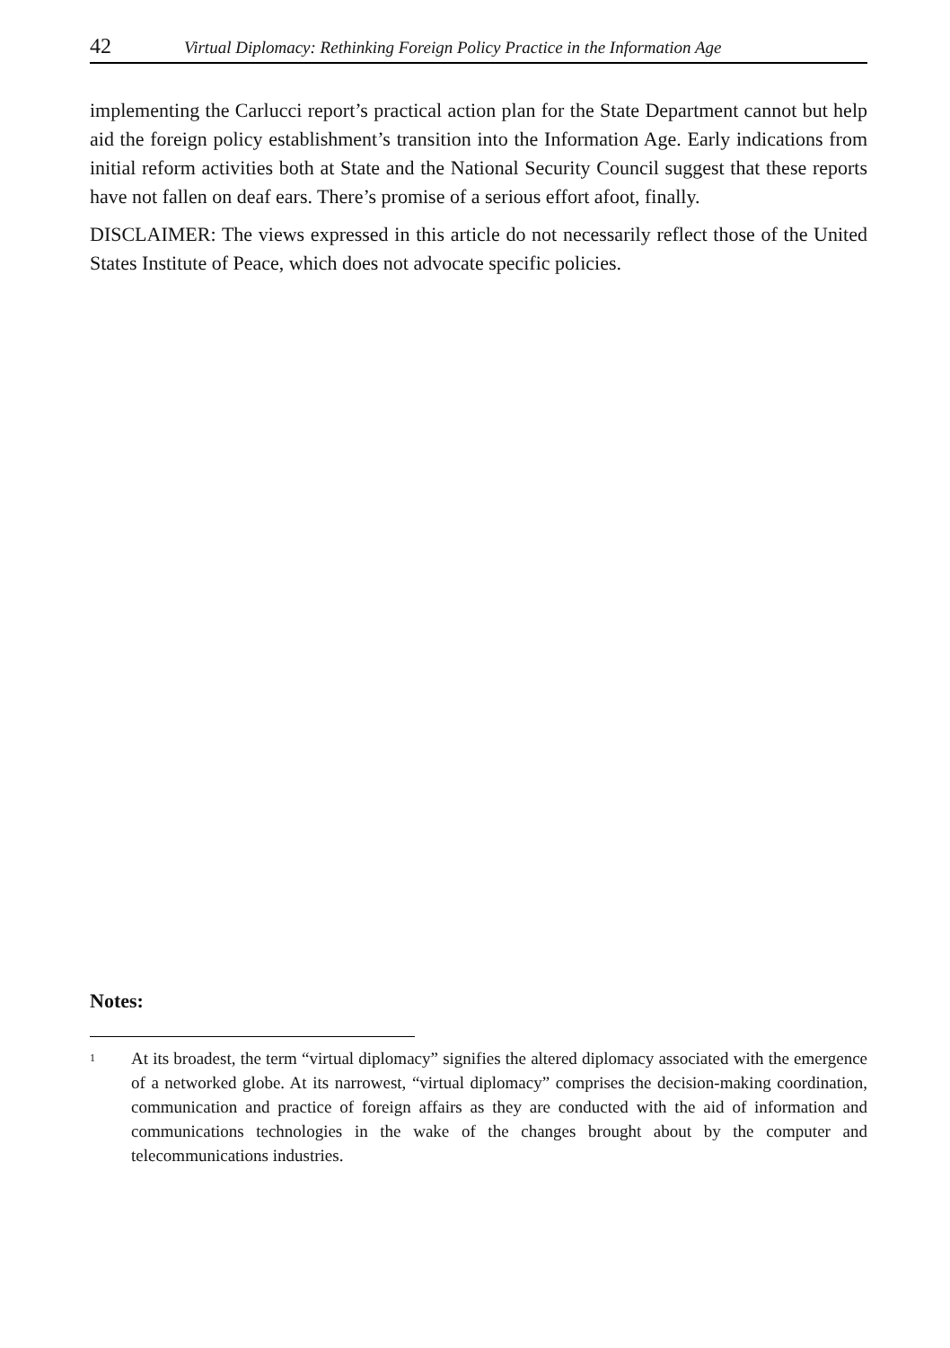42 Virtual Diplomacy: Rethinking Foreign Policy Practice in the Information Age
implementing the Carlucci report’s practical action plan for the State Department cannot but help aid the foreign policy establishment’s transition into the Information Age. Early indications from initial reform activities both at State and the National Security Council suggest that these reports have not fallen on deaf ears. There’s promise of a serious effort afoot, finally.
DISCLAIMER: The views expressed in this article do not necessarily reflect those of the United States Institute of Peace, which does not advocate specific policies.
Notes:
<sup>1</sup>
At its broadest, the term “virtual diplomacy” signifies the altered diplomacy associated with the emergence of a networked globe. At its narrowest, “virtual diplomacy” comprises the decision-making coordination, communication and practice of foreign affairs as they are conducted with the aid of information and communications technologies in the wake of the changes brought about by the computer and telecommunications industries.